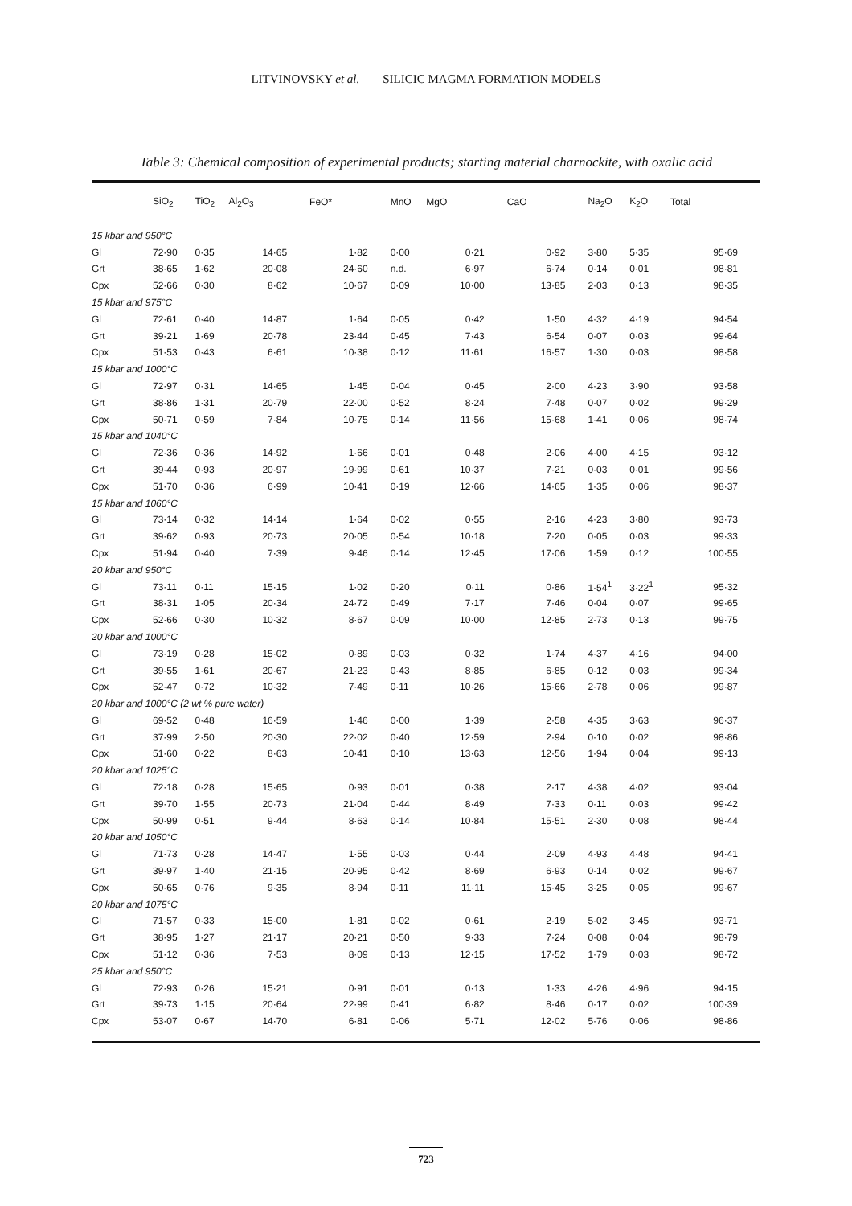LITVINOVSKY et al. SILICIC MAGMA FORMATION MODELS
Table 3: Chemical composition of experimental products; starting material charnockite, with oxalic acid
| | SiO<sub>2</sub> | TiO<sub>2</sub> | Al<sub>2</sub>O<sub>3</sub> | FeO* | MnO | MgO | CaO | Na<sub>2</sub>O | K<sub>2</sub>O | Total |
| --- | --- | --- | --- | --- | --- | --- | --- | --- | --- | --- |
| 15 kbar and 950°C | | | | | | | | | | |
| Gl | 72·90 | 0·35 | 14·65 | 1·82 | 0·00 | 0·21 | 0·92 | 3·80 | 5·35 | 95·69 |
| Grt | 38·65 | 1·62 | 20·08 | 24·60 | n.d. | 6·97 | 6·74 | 0·14 | 0·01 | 98·81 |
| Cpx | 52·66 | 0·30 | 8·62 | 10·67 | 0·09 | 10·00 | 13·85 | 2·03 | 0·13 | 98·35 |
| 15 kbar and 975°C | | | | | | | | | | |
| Gl | 72·61 | 0·40 | 14·87 | 1·64 | 0·05 | 0·42 | 1·50 | 4·32 | 4·19 | 94·54 |
| Grt | 39·21 | 1·69 | 20·78 | 23·44 | 0·45 | 7·43 | 6·54 | 0·07 | 0·03 | 99·64 |
| Cpx | 51·53 | 0·43 | 6·61 | 10·38 | 0·12 | 11·61 | 16·57 | 1·30 | 0·03 | 98·58 |
| 15 kbar and 1000°C | | | | | | | | | | |
| Gl | 72·97 | 0·31 | 14·65 | 1·45 | 0·04 | 0·45 | 2·00 | 4·23 | 3·90 | 93·58 |
| Grt | 38·86 | 1·31 | 20·79 | 22·00 | 0·52 | 8·24 | 7·48 | 0·07 | 0·02 | 99·29 |
| Cpx | 50·71 | 0·59 | 7·84 | 10·75 | 0·14 | 11·56 | 15·68 | 1·41 | 0·06 | 98·74 |
| 15 kbar and 1040°C | | | | | | | | | | |
| Gl | 72·36 | 0·36 | 14·92 | 1·66 | 0·01 | 0·48 | 2·06 | 4·00 | 4·15 | 93·12 |
| Grt | 39·44 | 0·93 | 20·97 | 19·99 | 0·61 | 10·37 | 7·21 | 0·03 | 0·01 | 99·56 |
| Cpx | 51·70 | 0·36 | 6·99 | 10·41 | 0·19 | 12·66 | 14·65 | 1·35 | 0·06 | 98·37 |
| 15 kbar and 1060°C | | | | | | | | | | |
| Gl | 73·14 | 0·32 | 14·14 | 1·64 | 0·02 | 0·55 | 2·16 | 4·23 | 3·80 | 93·73 |
| Grt | 39·62 | 0·93 | 20·73 | 20·05 | 0·54 | 10·18 | 7·20 | 0·05 | 0·03 | 99·33 |
| Cpx | 51·94 | 0·40 | 7·39 | 9·46 | 0·14 | 12·45 | 17·06 | 1·59 | 0·12 | 100·55 |
| 20 kbar and 950°C | | | | | | | | | | |
| Gl | 73·11 | 0·11 | 15·15 | 1·02 | 0·20 | 0·11 | 0·86 | 1·54<sup>1</sup> | 3·22<sup>1</sup> | 95·32 |
| Grt | 38·31 | 1·05 | 20·34 | 24·72 | 0·49 | 7·17 | 7·46 | 0·04 | 0·07 | 99·65 |
| Cpx | 52·66 | 0·30 | 10·32 | 8·67 | 0·09 | 10·00 | 12·85 | 2·73 | 0·13 | 99·75 |
| 20 kbar and 1000°C | | | | | | | | | | |
| Gl | 73·19 | 0·28 | 15·02 | 0·89 | 0·03 | 0·32 | 1·74 | 4·37 | 4·16 | 94·00 |
| Grt | 39·55 | 1·61 | 20·67 | 21·23 | 0·43 | 8·85 | 6·85 | 0·12 | 0·03 | 99·34 |
| Cpx | 52·47 | 0·72 | 10·32 | 7·49 | 0·11 | 10·26 | 15·66 | 2·78 | 0·06 | 99·87 |
| 20 kbar and 1000°C (2 wt % pure water) | | | | | | | | | | |
| Gl | 69·52 | 0·48 | 16·59 | 1·46 | 0·00 | 1·39 | 2·58 | 4·35 | 3·63 | 96·37 |
| Grt | 37·99 | 2·50 | 20·30 | 22·02 | 0·40 | 12·59 | 2·94 | 0·10 | 0·02 | 98·86 |
| Cpx | 51·60 | 0·22 | 8·63 | 10·41 | 0·10 | 13·63 | 12·56 | 1·94 | 0·04 | 99·13 |
| 20 kbar and 1025°C | | | | | | | | | | |
| Gl | 72·18 | 0·28 | 15·65 | 0·93 | 0·01 | 0·38 | 2·17 | 4·38 | 4·02 | 93·04 |
| Grt | 39·70 | 1·55 | 20·73 | 21·04 | 0·44 | 8·49 | 7·33 | 0·11 | 0·03 | 99·42 |
| Cpx | 50·99 | 0·51 | 9·44 | 8·63 | 0·14 | 10·84 | 15·51 | 2·30 | 0·08 | 98·44 |
| 20 kbar and 1050°C | | | | | | | | | | |
| Gl | 71·73 | 0·28 | 14·47 | 1·55 | 0·03 | 0·44 | 2·09 | 4·93 | 4·48 | 94·41 |
| Grt | 39·97 | 1·40 | 21·15 | 20·95 | 0·42 | 8·69 | 6·93 | 0·14 | 0·02 | 99·67 |
| Cpx | 50·65 | 0·76 | 9·35 | 8·94 | 0·11 | 11·11 | 15·45 | 3·25 | 0·05 | 99·67 |
| 20 kbar and 1075°C | | | | | | | | | | |
| Gl | 71·57 | 0·33 | 15·00 | 1·81 | 0·02 | 0·61 | 2·19 | 5·02 | 3·45 | 93·71 |
| Grt | 38·95 | 1·27 | 21·17 | 20·21 | 0·50 | 9·33 | 7·24 | 0·08 | 0·04 | 98·79 |
| Cpx | 51·12 | 0·36 | 7·53 | 8·09 | 0·13 | 12·15 | 17·52 | 1·79 | 0·03 | 98·72 |
| 25 kbar and 950°C | | | | | | | | | | |
| Gl | 72·93 | 0·26 | 15·21 | 0·91 | 0·01 | 0·13 | 1·33 | 4·26 | 4·96 | 94·15 |
| Grt | 39·73 | 1·15 | 20·64 | 22·99 | 0·41 | 6·82 | 8·46 | 0·17 | 0·02 | 100·39 |
| Cpx | 53·07 | 0·67 | 14·70 | 6·81 | 0·06 | 5·71 | 12·02 | 5·76 | 0·06 | 98·86 |
723